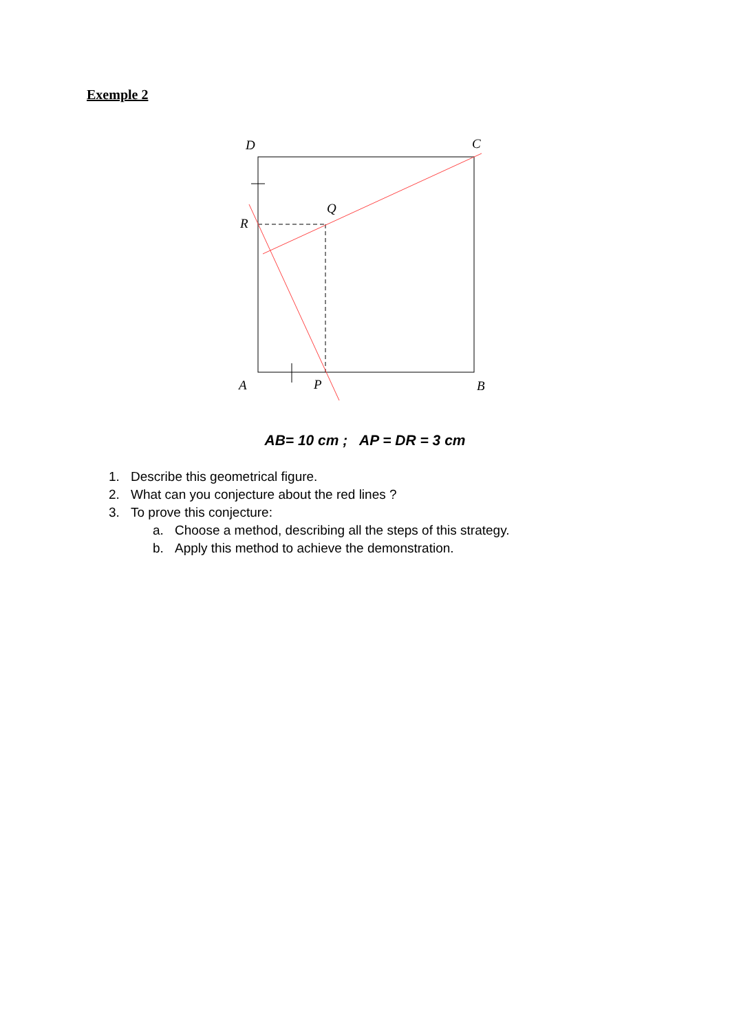Exemple 2
D
C
Q
R
A
P
B
AB= 10 cm ; AP = DR = 3 cm
1. Describe this geometrical figure.
2. What can you conjecture about the red lines ?
3. To prove this conjecture:
a. Choose a method, describing all the steps of this strategy.
b. Apply this method to achieve the demonstration.